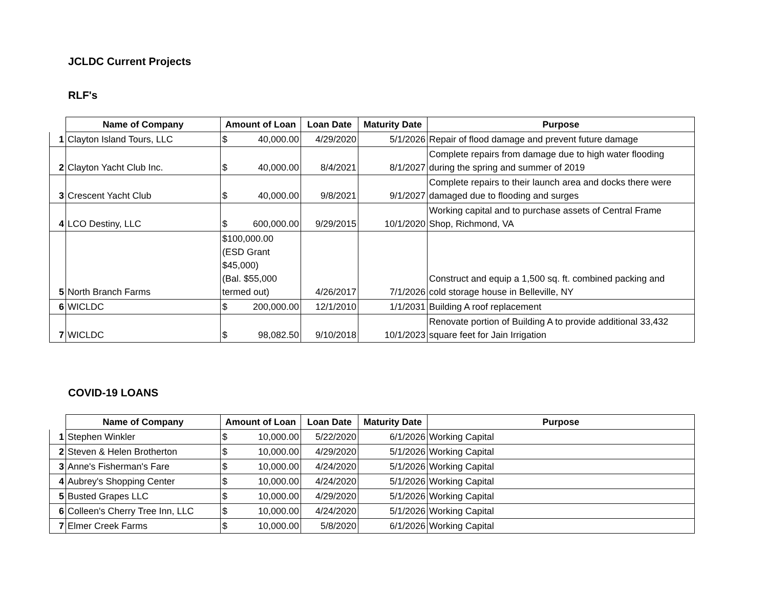JCLDC Current Projects
RLF's
| | Name of Company | Amount of Loan | Loan Date | Maturity Date | Purpose |
| --- | --- | --- | --- | --- | --- |
| 1 | Clayton Island Tours, LLC | $ 40,000.00 | 4/29/2020 | 5/1/2026 | Repair of flood damage and prevent future damage |
| 2 | Clayton Yacht Club Inc. | $ 40,000.00 | 8/4/2021 | 8/1/2027 | Complete repairs from damage due to high water flooding during the spring and summer of 2019 |
| 3 | Crescent Yacht Club | $ 40,000.00 | 9/8/2021 | 9/1/2027 | Complete repairs to their launch area and docks there were damaged due to flooding and surges |
| 4 | LCO Destiny, LLC | $ 600,000.00 | 9/29/2015 | 10/1/2020 | Working capital and to purchase assets of Central Frame Shop, Richmond, VA |
| 5 | North Branch Farms | $100,000.00 (ESD Grant $45,000) (Bal. $55,000 termed out) | 4/26/2017 | 7/1/2026 | Construct and equip a 1,500 sq. ft. combined packing and cold storage house in Belleville, NY |
| 6 | WICLDC | $ 200,000.00 | 12/1/2010 | 1/1/2031 | Building A roof replacement |
| 7 | WICLDC | $ 98,082.50 | 9/10/2018 | 10/1/2023 | Renovate portion of Building A to provide additional 33,432 square feet for Jain Irrigation |
COVID-19 LOANS
| | Name of Company | Amount of Loan | Loan Date | Maturity Date | Purpose |
| --- | --- | --- | --- | --- | --- |
| 1 | Stephen Winkler | $ 10,000.00 | 5/22/2020 | 6/1/2026 | Working Capital |
| 2 | Steven & Helen Brotherton | $ 10,000.00 | 4/29/2020 | 5/1/2026 | Working Capital |
| 3 | Anne's Fisherman's Fare | $ 10,000.00 | 4/24/2020 | 5/1/2026 | Working Capital |
| 4 | Aubrey's Shopping Center | $ 10,000.00 | 4/24/2020 | 5/1/2026 | Working Capital |
| 5 | Busted Grapes LLC | $ 10,000.00 | 4/29/2020 | 5/1/2026 | Working Capital |
| 6 | Colleen's Cherry Tree Inn, LLC | $ 10,000.00 | 4/24/2020 | 5/1/2026 | Working Capital |
| 7 | Elmer Creek Farms | $ 10,000.00 | 5/8/2020 | 6/1/2026 | Working Capital |